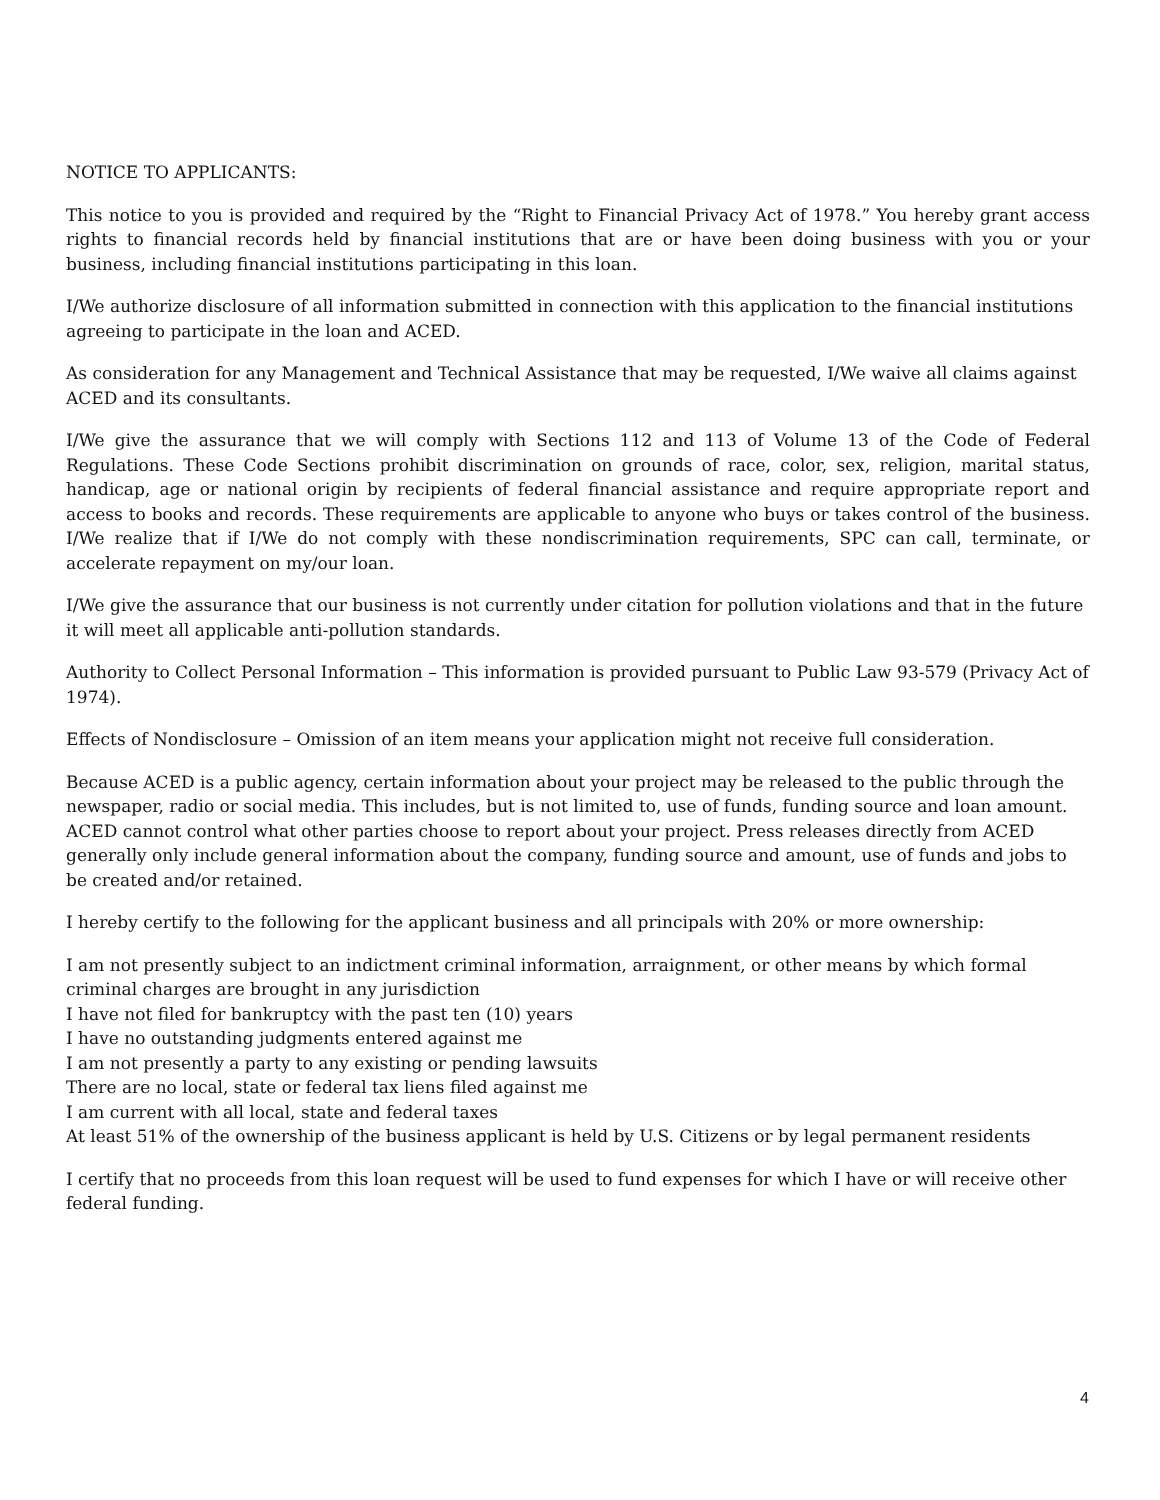NOTICE TO APPLICANTS:
This notice to you is provided and required by the “Right to Financial Privacy Act of 1978.” You hereby grant access rights to financial records held by financial institutions that are or have been doing business with you or your business, including financial institutions participating in this loan.
I/We authorize disclosure of all information submitted in connection with this application to the financial institutions agreeing to participate in the loan and ACED.
As consideration for any Management and Technical Assistance that may be requested, I/We waive all claims against ACED and its consultants.
I/We give the assurance that we will comply with Sections 112 and 113 of Volume 13 of the Code of Federal Regulations. These Code Sections prohibit discrimination on grounds of race, color, sex, religion, marital status, handicap, age or national origin by recipients of federal financial assistance and require appropriate report and access to books and records. These requirements are applicable to anyone who buys or takes control of the business. I/We realize that if I/We do not comply with these nondiscrimination requirements, SPC can call, terminate, or accelerate repayment on my/our loan.
I/We give the assurance that our business is not currently under citation for pollution violations and that in the future it will meet all applicable anti-pollution standards.
Authority to Collect Personal Information – This information is provided pursuant to Public Law 93-579 (Privacy Act of 1974).
Effects of Nondisclosure – Omission of an item means your application might not receive full consideration.
Because ACED is a public agency, certain information about your project may be released to the public through the newspaper, radio or social media. This includes, but is not limited to, use of funds, funding source and loan amount. ACED cannot control what other parties choose to report about your project. Press releases directly from ACED generally only include general information about the company, funding source and amount, use of funds and jobs to be created and/or retained.
I hereby certify to the following for the applicant business and all principals with 20% or more ownership:
I am not presently subject to an indictment criminal information, arraignment, or other means by which formal criminal charges are brought in any jurisdiction
I have not filed for bankruptcy with the past ten (10) years
I have no outstanding judgments entered against me
I am not presently a party to any existing or pending lawsuits
There are no local, state or federal tax liens filed against me
I am current with all local, state and federal taxes
At least 51% of the ownership of the business applicant is held by U.S. Citizens or by legal permanent residents
I certify that no proceeds from this loan request will be used to fund expenses for which I have or will receive other federal funding.
4